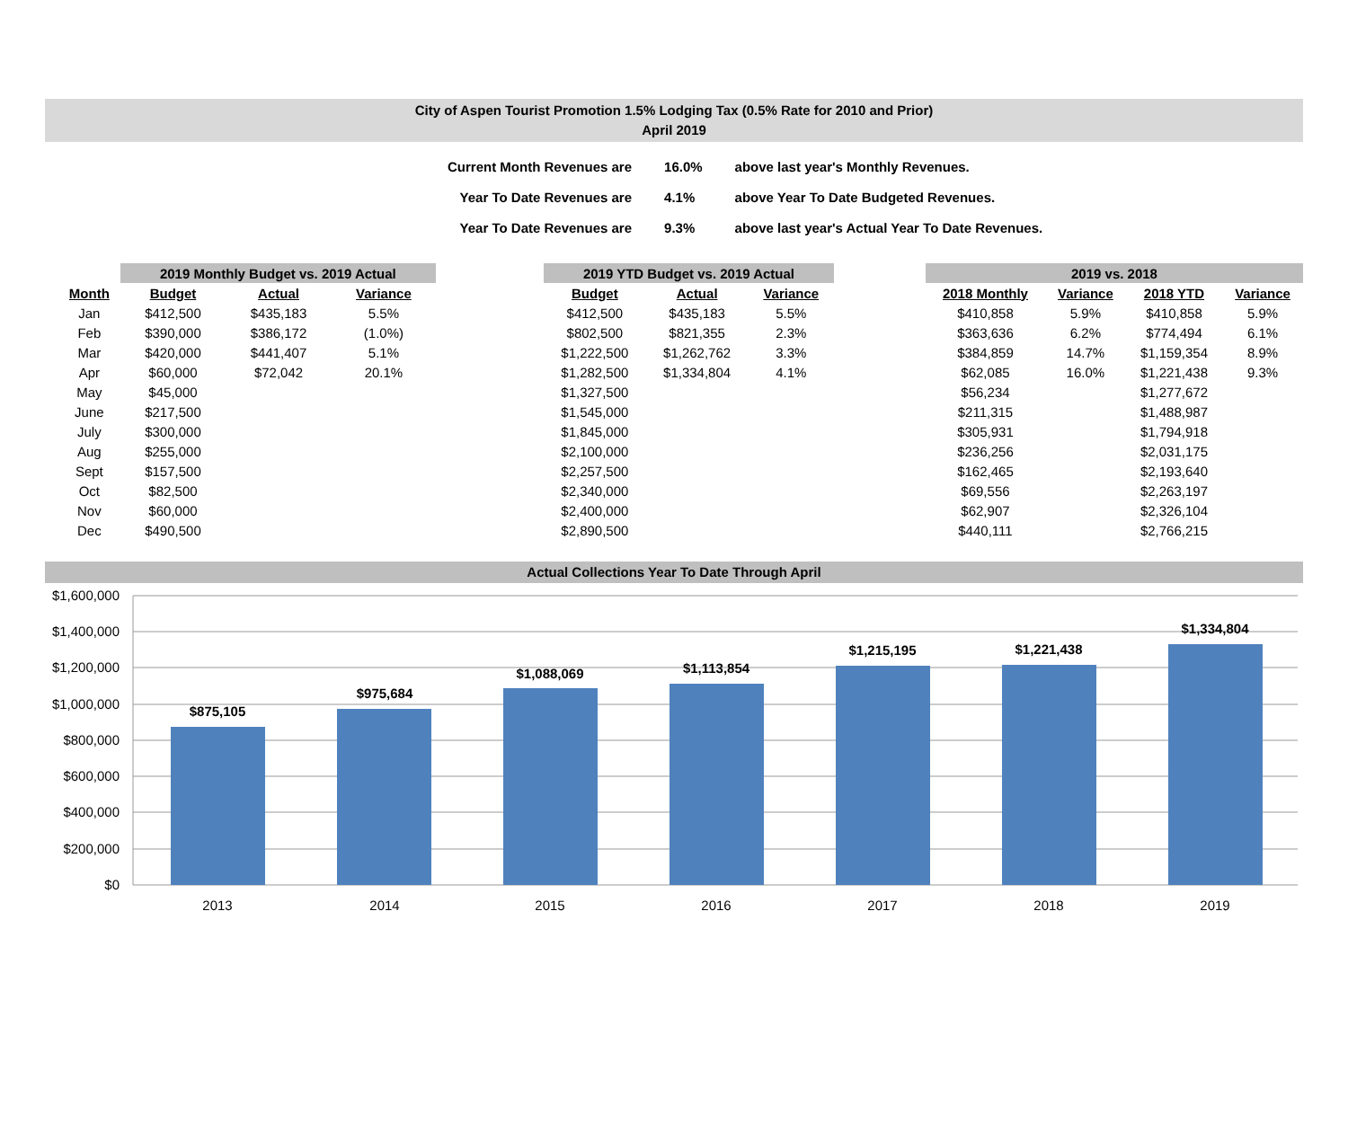City of Aspen Tourist Promotion 1.5% Lodging Tax (0.5% Rate for 2010 and Prior)
April 2019
| Current Month Revenues are | 16.0% | above last year's Monthly Revenues. |
| Year To Date Revenues are | 4.1% | above Year To Date Budgeted Revenues. |
| Year To Date Revenues are | 9.3% | above last year's Actual Year To Date Revenues. |
| | 2019 Monthly Budget vs. 2019 Actual | | |
| --- | --- | --- | --- |
| Month | Budget | Actual | Variance |
| Jan | $412,500 | $435,183 | 5.5% |
| Feb | $390,000 | $386,172 | (1.0%) |
| Mar | $420,000 | $441,407 | 5.1% |
| Apr | $60,000 | $72,042 | 20.1% |
| May | $45,000 | | |
| June | $217,500 | | |
| July | $300,000 | | |
| Aug | $255,000 | | |
| Sept | $157,500 | | |
| Oct | $82,500 | | |
| Nov | $60,000 | | |
| Dec | $490,500 | | |
| 2019 YTD Budget vs. 2019 Actual | | |
| --- | --- | --- |
| Budget | Actual | Variance |
| $412,500 | $435,183 | 5.5% |
| $802,500 | $821,355 | 2.3% |
| $1,222,500 | $1,262,762 | 3.3% |
| $1,282,500 | $1,334,804 | 4.1% |
| $1,327,500 | | |
| $1,545,000 | | |
| $1,845,000 | | |
| $2,100,000 | | |
| $2,257,500 | | |
| $2,340,000 | | |
| $2,400,000 | | |
| $2,890,500 | | |
| 2019 vs. 2018 | | | |
| --- | --- | --- | --- |
| 2018 Monthly | Variance | 2018 YTD | Variance |
| $410,858 | 5.9% | $410,858 | 5.9% |
| $363,636 | 6.2% | $774,494 | 6.1% |
| $384,859 | 14.7% | $1,159,354 | 8.9% |
| $62,085 | 16.0% | $1,221,438 | 9.3% |
| $56,234 | | $1,277,672 | |
| $211,315 | | $1,488,987 | |
| $305,931 | | $1,794,918 | |
| $236,256 | | $2,031,175 | |
| $162,465 | | $2,193,640 | |
| $69,556 | | $2,263,197 | |
| $62,907 | | $2,326,104 | |
| $440,111 | | $2,766,215 | |
Actual Collections Year To Date Through April
$1,600,000
$1,400,000
$1,200,000
$1,000,000
$800,000
$600,000
$400,000
$200,000
$0
$875,105
$975,684
$1,088,069
$1,113,854
$1,215,195
$1,221,438
$1,334,804
2013
2014
2015
2016
2017
2018
2019